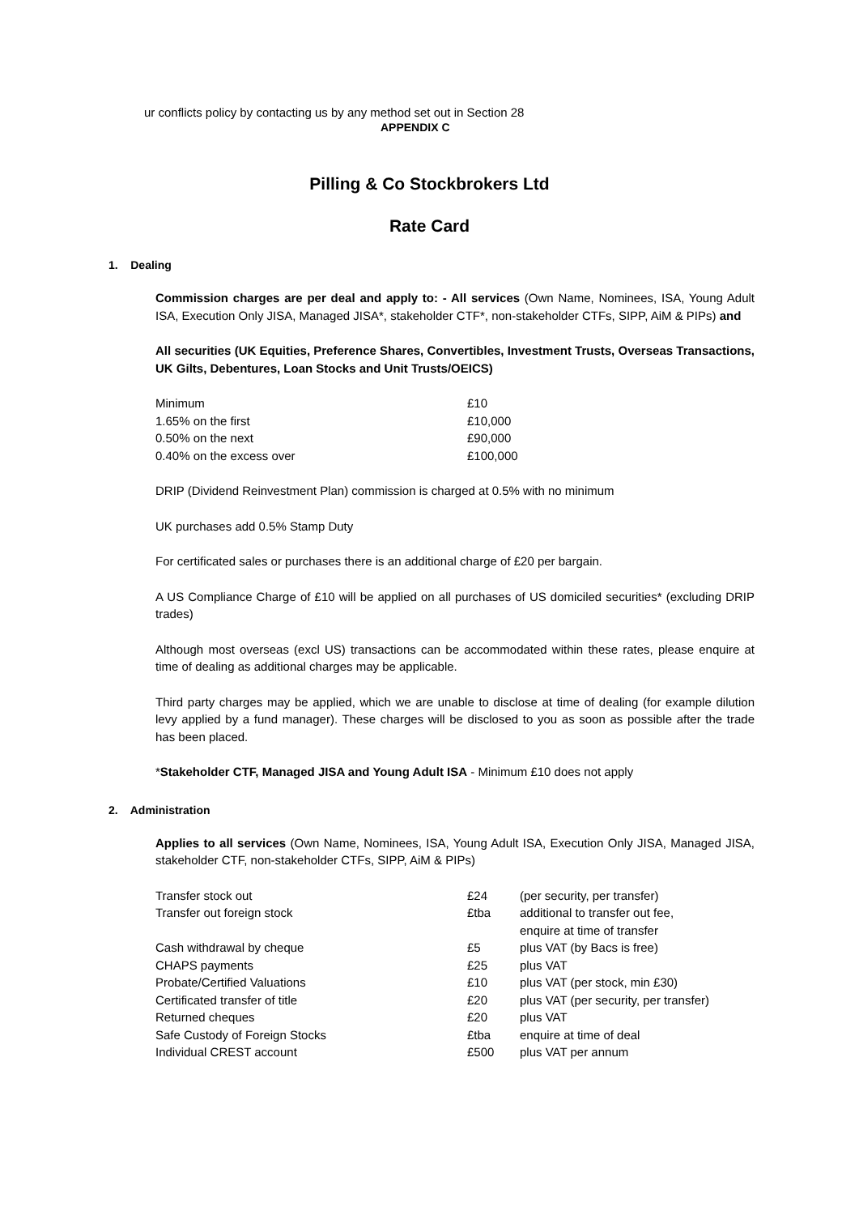ur conflicts policy by contacting us by any method set out in Section 28
APPENDIX C
Pilling & Co Stockbrokers Ltd
Rate Card
1. Dealing
Commission charges are per deal and apply to: - All services (Own Name, Nominees, ISA, Young Adult ISA, Execution Only JISA, Managed JISA*, stakeholder CTF*, non-stakeholder CTFs, SIPP, AiM & PIPs) and
All securities (UK Equities, Preference Shares, Convertibles, Investment Trusts, Overseas Transactions, UK Gilts, Debentures, Loan Stocks and Unit Trusts/OEICS)
| Minimum | £10 |
| 1.65% on the first | £10,000 |
| 0.50% on the next | £90,000 |
| 0.40% on the excess over | £100,000 |
DRIP (Dividend Reinvestment Plan) commission is charged at 0.5% with no minimum
UK purchases add 0.5% Stamp Duty
For certificated sales or purchases there is an additional charge of £20 per bargain.
A US Compliance Charge of £10 will be applied on all purchases of US domiciled securities* (excluding DRIP trades)
Although most overseas (excl US) transactions can be accommodated within these rates, please enquire at time of dealing as additional charges may be applicable.
Third party charges may be applied, which we are unable to disclose at time of dealing (for example dilution levy applied by a fund manager). These charges will be disclosed to you as soon as possible after the trade has been placed.
*Stakeholder CTF, Managed JISA and Young Adult ISA - Minimum £10 does not apply
2. Administration
Applies to all services (Own Name, Nominees, ISA, Young Adult ISA, Execution Only JISA, Managed JISA, stakeholder CTF, non-stakeholder CTFs, SIPP, AiM & PIPs)
| Transfer stock out | £24 | (per security, per transfer) |
| Transfer out foreign stock | £tba | additional to transfer out fee, enquire at time of transfer |
| Cash withdrawal by cheque | £5 | plus VAT (by Bacs is free) |
| CHAPS payments | £25 | plus VAT |
| Probate/Certified Valuations | £10 | plus VAT (per stock, min £30) |
| Certificated transfer of title | £20 | plus VAT (per security, per transfer) |
| Returned cheques | £20 | plus VAT |
| Safe Custody of Foreign Stocks | £tba | enquire at time of deal |
| Individual CREST account | £500 | plus VAT per annum |